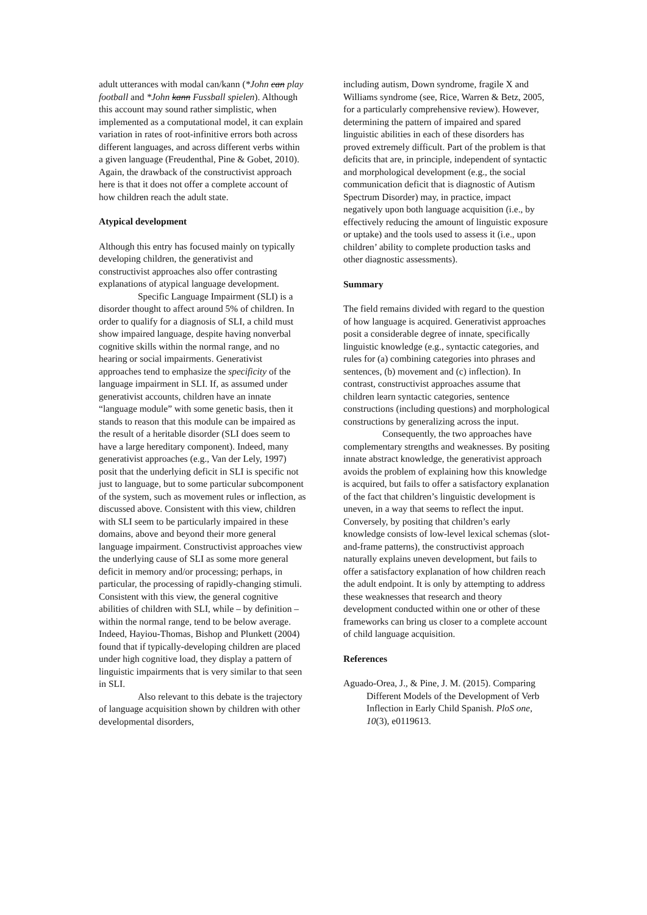adult utterances with modal can/kann (*John can play football and *John kann Fussball spielen). Although this account may sound rather simplistic, when implemented as a computational model, it can explain variation in rates of root-infinitive errors both across different languages, and across different verbs within a given language (Freudenthal, Pine & Gobet, 2010). Again, the drawback of the constructivist approach here is that it does not offer a complete account of how children reach the adult state.
Atypical development
Although this entry has focused mainly on typically developing children, the generativist and constructivist approaches also offer contrasting explanations of atypical language development.
Specific Language Impairment (SLI) is a disorder thought to affect around 5% of children. In order to qualify for a diagnosis of SLI, a child must show impaired language, despite having nonverbal cognitive skills within the normal range, and no hearing or social impairments. Generativist approaches tend to emphasize the specificity of the language impairment in SLI. If, as assumed under generativist accounts, children have an innate “language module” with some genetic basis, then it stands to reason that this module can be impaired as the result of a heritable disorder (SLI does seem to have a large hereditary component). Indeed, many generativist approaches (e.g., Van der Lely, 1997) posit that the underlying deficit in SLI is specific not just to language, but to some particular subcomponent of the system, such as movement rules or inflection, as discussed above. Consistent with this view, children with SLI seem to be particularly impaired in these domains, above and beyond their more general language impairment. Constructivist approaches view the underlying cause of SLI as some more general deficit in memory and/or processing; perhaps, in particular, the processing of rapidly-changing stimuli. Consistent with this view, the general cognitive abilities of children with SLI, while – by definition – within the normal range, tend to be below average. Indeed, Hayiou-Thomas, Bishop and Plunkett (2004) found that if typically-developing children are placed under high cognitive load, they display a pattern of linguistic impairments that is very similar to that seen in SLI.
Also relevant to this debate is the trajectory of language acquisition shown by children with other developmental disorders,
including autism, Down syndrome, fragile X and Williams syndrome (see, Rice, Warren & Betz, 2005, for a particularly comprehensive review). However, determining the pattern of impaired and spared linguistic abilities in each of these disorders has proved extremely difficult. Part of the problem is that deficits that are, in principle, independent of syntactic and morphological development (e.g., the social communication deficit that is diagnostic of Autism Spectrum Disorder) may, in practice, impact negatively upon both language acquisition (i.e., by effectively reducing the amount of linguistic exposure or uptake) and the tools used to assess it (i.e., upon children’ ability to complete production tasks and other diagnostic assessments).
Summary
The field remains divided with regard to the question of how language is acquired. Generativist approaches posit a considerable degree of innate, specifically linguistic knowledge (e.g., syntactic categories, and rules for (a) combining categories into phrases and sentences, (b) movement and (c) inflection). In contrast, constructivist approaches assume that children learn syntactic categories, sentence constructions (including questions) and morphological constructions by generalizing across the input.
Consequently, the two approaches have complementary strengths and weaknesses. By positing innate abstract knowledge, the generativist approach avoids the problem of explaining how this knowledge is acquired, but fails to offer a satisfactory explanation of the fact that children’s linguistic development is uneven, in a way that seems to reflect the input. Conversely, by positing that children’s early knowledge consists of low-level lexical schemas (slot-and-frame patterns), the constructivist approach naturally explains uneven development, but fails to offer a satisfactory explanation of how children reach the adult endpoint. It is only by attempting to address these weaknesses that research and theory development conducted within one or other of these frameworks can bring us closer to a complete account of child language acquisition.
References
Aguado-Orea, J., & Pine, J. M. (2015). Comparing Different Models of the Development of Verb Inflection in Early Child Spanish. PloS one, 10(3), e0119613.